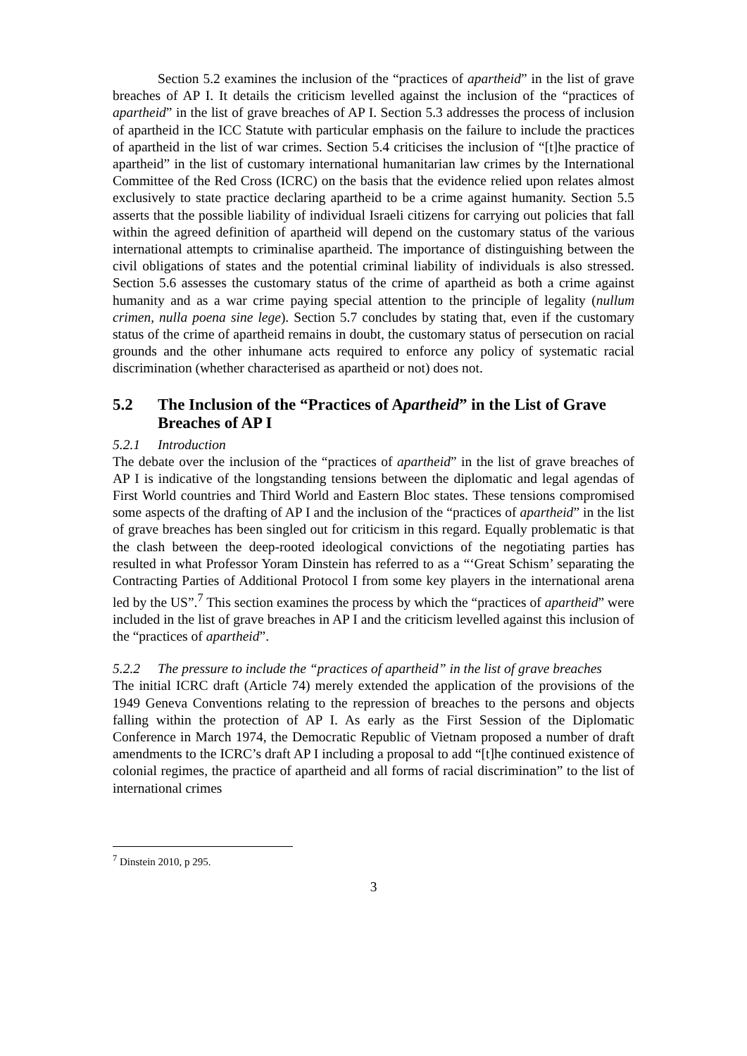Section 5.2 examines the inclusion of the “practices of apartheid” in the list of grave breaches of AP I. It details the criticism levelled against the inclusion of the “practices of apartheid” in the list of grave breaches of AP I. Section 5.3 addresses the process of inclusion of apartheid in the ICC Statute with particular emphasis on the failure to include the practices of apartheid in the list of war crimes. Section 5.4 criticises the inclusion of “[t]he practice of apartheid” in the list of customary international humanitarian law crimes by the International Committee of the Red Cross (ICRC) on the basis that the evidence relied upon relates almost exclusively to state practice declaring apartheid to be a crime against humanity. Section 5.5 asserts that the possible liability of individual Israeli citizens for carrying out policies that fall within the agreed definition of apartheid will depend on the customary status of the various international attempts to criminalise apartheid. The importance of distinguishing between the civil obligations of states and the potential criminal liability of individuals is also stressed. Section 5.6 assesses the customary status of the crime of apartheid as both a crime against humanity and as a war crime paying special attention to the principle of legality (nullum crimen, nulla poena sine lege). Section 5.7 concludes by stating that, even if the customary status of the crime of apartheid remains in doubt, the customary status of persecution on racial grounds and the other inhumane acts required to enforce any policy of systematic racial discrimination (whether characterised as apartheid or not) does not.
5.2 The Inclusion of the “Practices of Apartheid” in the List of Grave Breaches of AP I
5.2.1 Introduction
The debate over the inclusion of the “practices of apartheid” in the list of grave breaches of AP I is indicative of the longstanding tensions between the diplomatic and legal agendas of First World countries and Third World and Eastern Bloc states. These tensions compromised some aspects of the drafting of AP I and the inclusion of the “practices of apartheid” in the list of grave breaches has been singled out for criticism in this regard. Equally problematic is that the clash between the deep-rooted ideological convictions of the negotiating parties has resulted in what Professor Yoram Dinstein has referred to as a “‘Great Schism’ separating the Contracting Parties of Additional Protocol I from some key players in the international arena led by the US”.<sup>7</sup> This section examines the process by which the “practices of apartheid” were included in the list of grave breaches in AP I and the criticism levelled against this inclusion of the “practices of apartheid”.
5.2.2 The pressure to include the “practices of apartheid” in the list of grave breaches
The initial ICRC draft (Article 74) merely extended the application of the provisions of the 1949 Geneva Conventions relating to the repression of breaches to the persons and objects falling within the protection of AP I. As early as the First Session of the Diplomatic Conference in March 1974, the Democratic Republic of Vietnam proposed a number of draft amendments to the ICRC’s draft AP I including a proposal to add “[t]he continued existence of colonial regimes, the practice of apartheid and all forms of racial discrimination” to the list of international crimes
<sup>7</sup> Dinstein 2010, p 295.
3